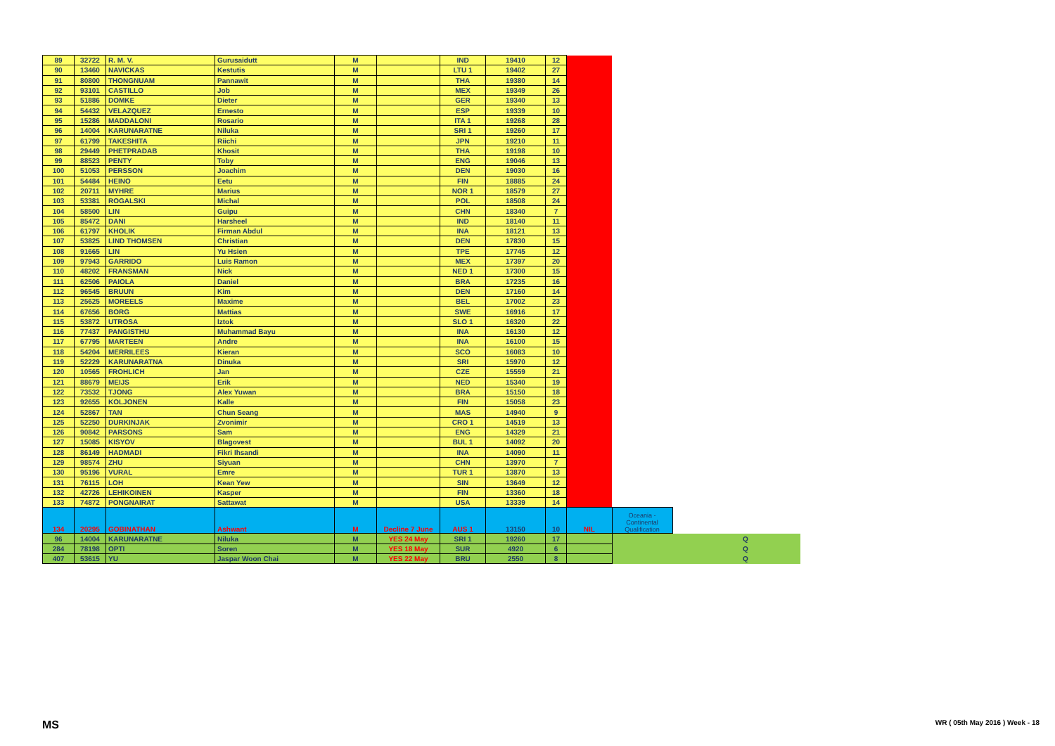| 89 | 32722 | R. M. V. | Gurusaidutt | M | | IND | 19410 | 12 | | | | |
| 90 | 13460 | NAVICKAS | Kestutis | M | | LTU 1 | 19402 | 27 | | | | |
| 91 | 80800 | THONGNUAM | Pannawit | M | | THA | 19380 | 14 | | | | |
| 92 | 93101 | CASTILLO | Job | M | | MEX | 19349 | 26 | | | | |
| 93 | 51886 | DOMKE | Dieter | M | | GER | 19340 | 13 | | | | |
| 94 | 54432 | VELAZQUEZ | Ernesto | M | | ESP | 19339 | 10 | | | | |
| 95 | 15286 | MADDALONI | Rosario | M | | ITA 1 | 19268 | 28 | | | | |
| 96 | 14004 | KARUNARATNE | Niluka | M | | SRI 1 | 19260 | 17 | | | | |
| 97 | 61799 | TAKESHITA | Riichi | M | | JPN | 19210 | 11 | | | | |
| 98 | 29449 | PHETPRADAB | Khosit | M | | THA | 19198 | 10 | | | | |
| 99 | 88523 | PENTY | Toby | M | | ENG | 19046 | 13 | | | | |
| 100 | 51053 | PERSSON | Joachim | M | | DEN | 19030 | 16 | | | | |
| 101 | 54484 | HEINO | Eetu | M | | FIN | 18885 | 24 | | | | |
| 102 | 20711 | MYHRE | Marius | M | | NOR 1 | 18579 | 27 | | | | |
| 103 | 53381 | ROGALSKI | Michal | M | | POL | 18508 | 24 | | | | |
| 104 | 58500 | LIN | Guipu | M | | CHN | 18340 | 7 | | | | |
| 105 | 85472 | DANI | Harsheel | M | | IND | 18140 | 11 | | | | |
| 106 | 61797 | KHOLIK | Firman Abdul | M | | INA | 18121 | 13 | | | | |
| 107 | 53825 | LIND THOMSEN | Christian | M | | DEN | 17830 | 15 | | | | |
| 108 | 91665 | LIN | Yu Hsien | M | | TPE | 17745 | 12 | | | | |
| 109 | 97943 | GARRIDO | Luis Ramon | M | | MEX | 17397 | 20 | | | | |
| 110 | 48202 | FRANSMAN | Nick | M | | NED 1 | 17300 | 15 | | | | |
| 111 | 62506 | PAIOLA | Daniel | M | | BRA | 17235 | 16 | | | | |
| 112 | 96545 | BRUUN | Kim | M | | DEN | 17160 | 14 | | | | |
| 113 | 25625 | MOREELS | Maxime | M | | BEL | 17002 | 23 | | | | |
| 114 | 67656 | BORG | Mattias | M | | SWE | 16916 | 17 | | | | |
| 115 | 53872 | UTROSA | Iztok | M | | SLO 1 | 16320 | 22 | | | | |
| 116 | 77437 | PANGISTHU | Muhammad Bayu | M | | INA | 16130 | 12 | | | | |
| 117 | 67795 | MARTEEN | Andre | M | | INA | 16100 | 15 | | | | |
| 118 | 54204 | MERRILEES | Kieran | M | | SCO | 16083 | 10 | | | | |
| 119 | 52229 | KARUNARATNA | Dinuka | M | | SRI | 15970 | 12 | | | | |
| 120 | 10565 | FROHLICH | Jan | M | | CZE | 15559 | 21 | | | | |
| 121 | 88679 | MEIJS | Erik | M | | NED | 15340 | 19 | | | | |
| 122 | 73532 | TJONG | Alex Yuwan | M | | BRA | 15150 | 18 | | | | |
| 123 | 92655 | KOLJONEN | Kalle | M | | FIN | 15058 | 23 | | | | |
| 124 | 52867 | TAN | Chun Seang | M | | MAS | 14940 | 9 | | | | |
| 125 | 52250 | DURKINJAK | Zvonimir | M | | CRO 1 | 14519 | 13 | | | | |
| 126 | 90842 | PARSONS | Sam | M | | ENG | 14329 | 21 | | | | |
| 127 | 15085 | KISYOV | Blagovest | M | | BUL 1 | 14092 | 20 | | | | |
| 128 | 86149 | HADMADI | Fikri Ihsandi | M | | INA | 14090 | 11 | | | | |
| 129 | 98574 | ZHU | Siyuan | M | | CHN | 13970 | 7 | | | | |
| 130 | 95196 | VURAL | Emre | M | | TUR 1 | 13870 | 13 | | | | |
| 131 | 76115 | LOH | Kean Yew | M | | SIN | 13649 | 12 | | | | |
| 132 | 42726 | LEHIKOINEN | Kasper | M | | FIN | 13360 | 18 | | | | |
| 133 | 74872 | PONGNAIRAT | Sattawat | M | | USA | 13339 | 14 | | | | |
| 134 | 20295 | GOBINATHAN | Ashwant | M | Decline 7 June | AUS 1 | 13150 | 10 | NIL | Oceania - Continental Qualification | | |
| 96 | 14004 | KARUNARATNE | Niluka | M | YES 24 May | SRI 1 | 19260 | 17 | | | | Q |
| 284 | 78198 | OPTI | Soren | M | YES 18 May | SUR | 4920 | 6 | | | | Q |
| 407 | 53615 | YU | Jaspar Woon Chai | M | YES 22 May | BRU | 2550 | 8 | | | | Q |
MS WR ( 05th May 2016 ) Week - 18